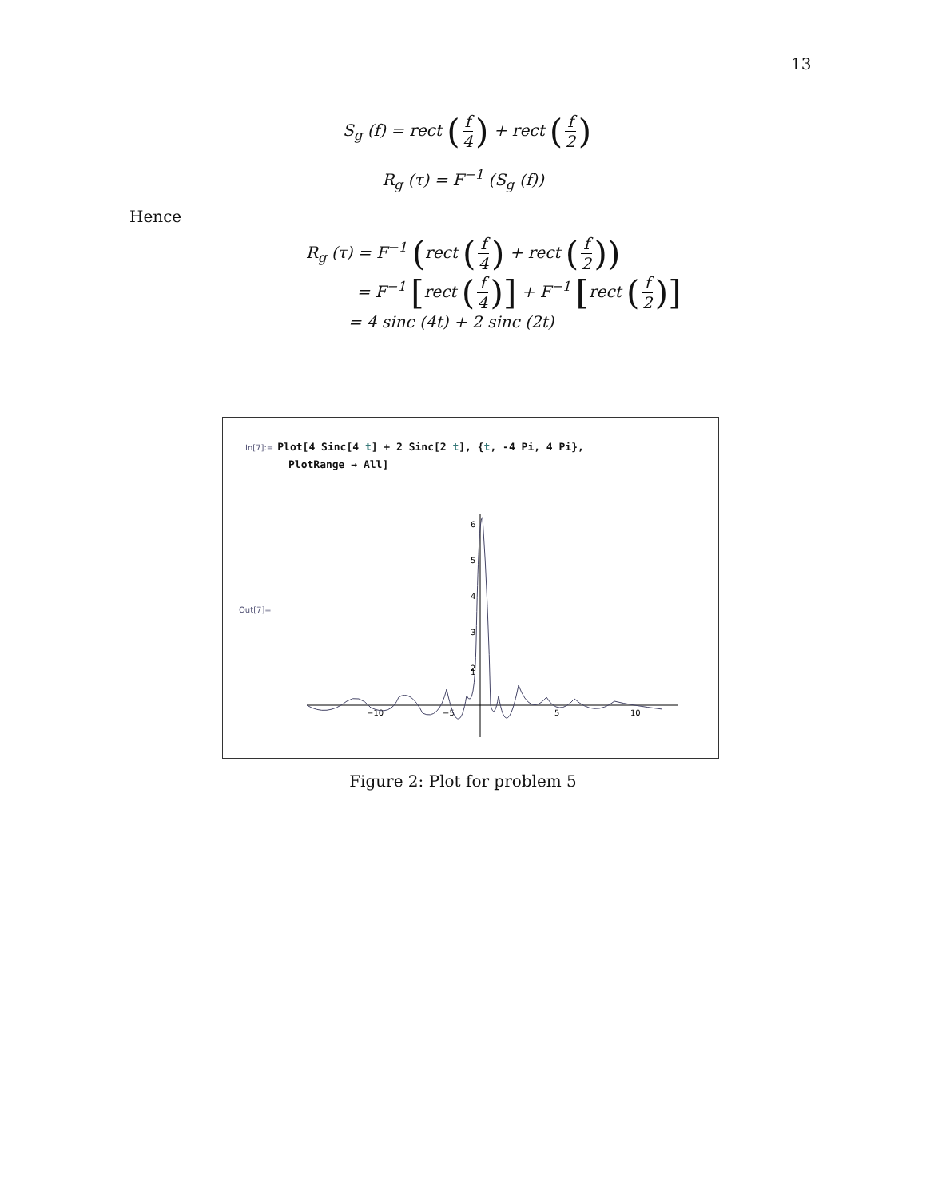13
S<sub>g</sub> (f) = rect (f 4) + rect (f 2)
R<sub>g</sub> (τ) = F<sup>−1</sup> (S<sub>g</sub> (f))
Hence
R<sub>g</sub> (τ) = F<sup>−1</sup> (rect (f 4) + rect (f 2))
= F<sup>−1</sup> [rect (f 4)] + F<sup>−1</sup> [rect (f 2)]
= 4 sinc (4t) + 2 sinc (2t)
In[7]:= Plot[4 Sinc[4 t] + 2 Sinc[2 t], {t, -4 Pi, 4 Pi},
PlotRange → All]
Out[7]=
6
5
4
3
2
1
−10
−5
5
10
Figure 2: Plot for problem 5